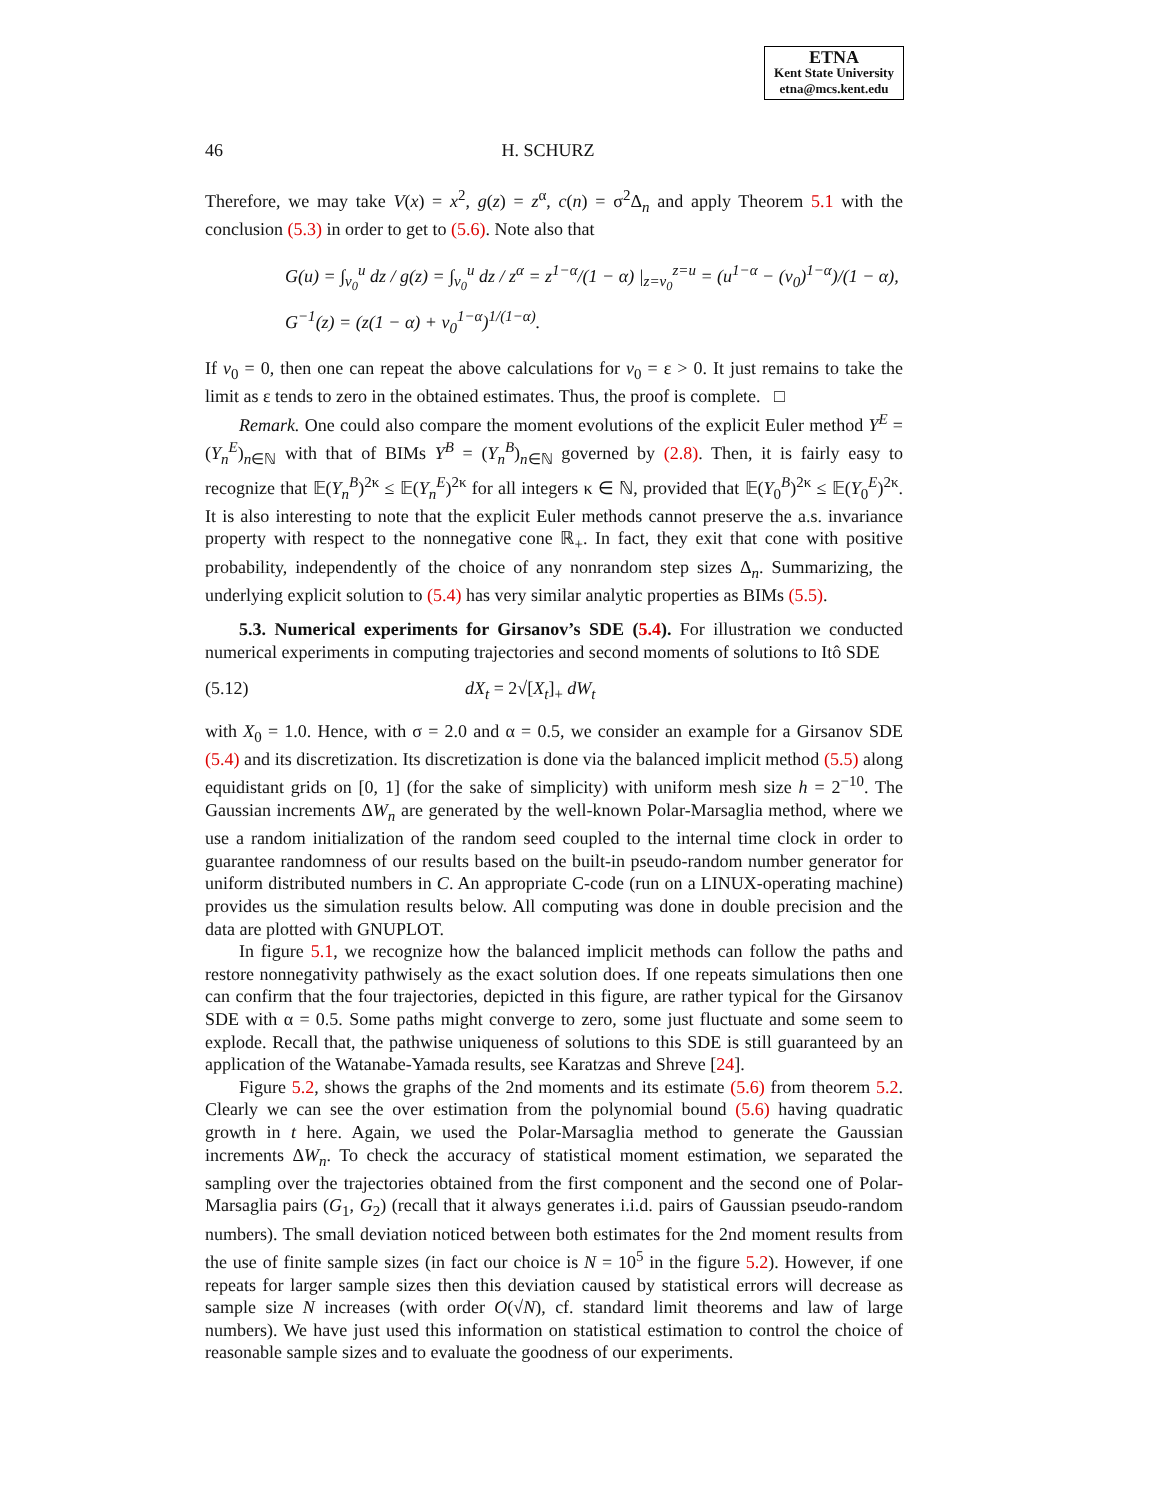ETNA
Kent State University
etna@mcs.kent.edu
46 H. SCHURZ
Therefore, we may take V(x) = x<sup>2</sup>, g(z) = z<sup>α</sup>, c(n) = σ<sup>2</sup>Δ<sub>n</sub> and apply Theorem 5.1 with the conclusion (5.3) in order to get to (5.6). Note also that
G(u) = ∫<sub>v<sub>0</sub></sub><sup>u</sup> dz / g(z) = ∫<sub>v<sub>0</sub></sub><sup>u</sup> dz / z<sup>α</sup> = z<sup>1−α</sup>/(1 − α) |<sub>z=v<sub>0</sub></sub><sup>z=u</sup> = (u<sup>1−α</sup> − (v<sub>0</sub>)<sup>1−α</sup>)/(1 − α),
G<sup>−1</sup>(z) = (z(1 − α) + v<sub>0</sub><sup>1−α</sup>)<sup>1/(1−α)</sup>.
If v<sub>0</sub> = 0, then one can repeat the above calculations for v<sub>0</sub> = ε > 0. It just remains to take the limit as ε tends to zero in the obtained estimates. Thus, the proof is complete. □
Remark. One could also compare the moment evolutions of the explicit Euler method Y<sup>E</sup> = (Y<sub>n</sub><sup>E</sup>)<sub>n∈ℕ</sub> with that of BIMs Y<sup>B</sup> = (Y<sub>n</sub><sup>B</sup>)<sub>n∈ℕ</sub> governed by (2.8). Then, it is fairly easy to recognize that 𝔼(Y<sub>n</sub><sup>B</sup>)<sup>2κ</sup> ≤ 𝔼(Y<sub>n</sub><sup>E</sup>)<sup>2κ</sup> for all integers κ ∈ ℕ, provided that 𝔼(Y<sub>0</sub><sup>B</sup>)<sup>2κ</sup> ≤ 𝔼(Y<sub>0</sub><sup>E</sup>)<sup>2κ</sup>. It is also interesting to note that the explicit Euler methods cannot preserve the a.s. invariance property with respect to the nonnegative cone ℝ<sub>+</sub>. In fact, they exit that cone with positive probability, independently of the choice of any nonrandom step sizes Δ<sub>n</sub>. Summarizing, the underlying explicit solution to (5.4) has very similar analytic properties as BIMs (5.5).
5.3. Numerical experiments for Girsanov’s SDE (5.4). For illustration we conducted numerical experiments in computing trajectories and second moments of solutions to Itô SDE
(5.12) dX<sub>t</sub> = 2√[X<sub>t</sub>]<sub>+</sub> dW<sub>t</sub>
with X<sub>0</sub> = 1.0. Hence, with σ = 2.0 and α = 0.5, we consider an example for a Girsanov SDE (5.4) and its discretization. Its discretization is done via the balanced implicit method (5.5) along equidistant grids on [0, 1] (for the sake of simplicity) with uniform mesh size h = 2<sup>−10</sup>. The Gaussian increments ΔW<sub>n</sub> are generated by the well-known Polar-Marsaglia method, where we use a random initialization of the random seed coupled to the internal time clock in order to guarantee randomness of our results based on the built-in pseudo-random number generator for uniform distributed numbers in C. An appropriate C-code (run on a LINUX-operating machine) provides us the simulation results below. All computing was done in double precision and the data are plotted with GNUPLOT.
In figure 5.1, we recognize how the balanced implicit methods can follow the paths and restore nonnegativity pathwisely as the exact solution does. If one repeats simulations then one can confirm that the four trajectories, depicted in this figure, are rather typical for the Girsanov SDE with α = 0.5. Some paths might converge to zero, some just fluctuate and some seem to explode. Recall that, the pathwise uniqueness of solutions to this SDE is still guaranteed by an application of the Watanabe-Yamada results, see Karatzas and Shreve [24].
Figure 5.2, shows the graphs of the 2nd moments and its estimate (5.6) from theorem 5.2. Clearly we can see the over estimation from the polynomial bound (5.6) having quadratic growth in t here. Again, we used the Polar-Marsaglia method to generate the Gaussian increments ΔW<sub>n</sub>. To check the accuracy of statistical moment estimation, we separated the sampling over the trajectories obtained from the first component and the second one of Polar-Marsaglia pairs (G<sub>1</sub>, G<sub>2</sub>) (recall that it always generates i.i.d. pairs of Gaussian pseudo-random numbers). The small deviation noticed between both estimates for the 2nd moment results from the use of finite sample sizes (in fact our choice is N = 10<sup>5</sup> in the figure 5.2). However, if one repeats for larger sample sizes then this deviation caused by statistical errors will decrease as sample size N increases (with order O(√N), cf. standard limit theorems and law of large numbers). We have just used this information on statistical estimation to control the choice of reasonable sample sizes and to evaluate the goodness of our experiments.